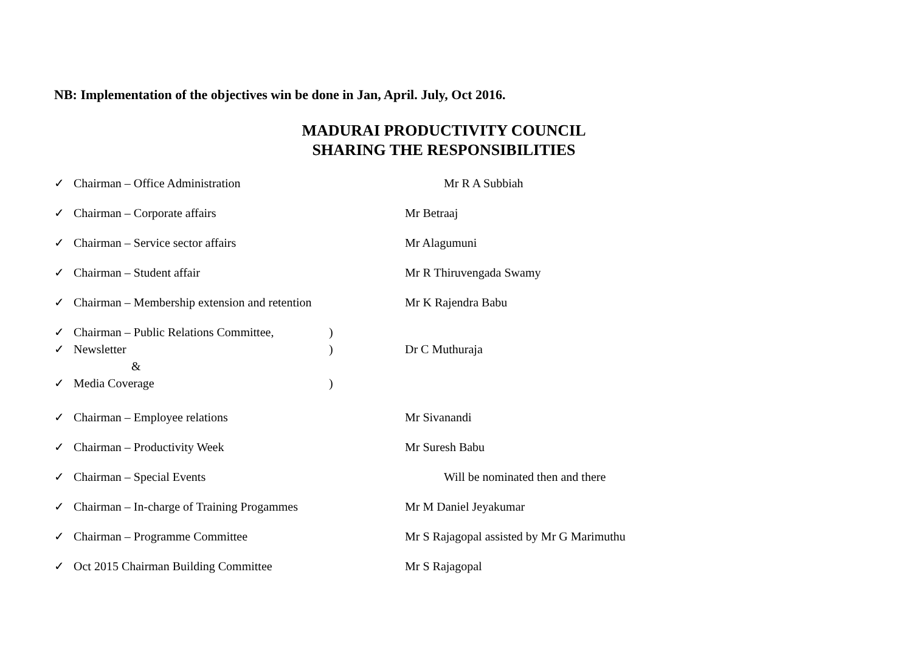NB: Implementation of the objectives win be done in Jan, April. July, Oct 2016.
MADURAI PRODUCTIVITY COUNCIL
SHARING THE RESPONSIBILITIES
✓ Chairman – Office Administration Mr R A Subbiah
✓ Chairman – Corporate affairs Mr Betraaj
✓ Chairman – Service sector affairs Mr Alagumuni
✓ Chairman – Student affair Mr R Thiruvengada Swamy
✓ Chairman – Membership extension and retention Mr K Rajendra Babu
✓ Chairman – Public Relations Committee,)
✓ Newsletter) Dr C Muthuraja
&
✓ Media Coverage)
✓ Chairman – Employee relations Mr Sivanandi
✓ Chairman – Productivity Week Mr Suresh Babu
✓ Chairman – Special Events Will be nominated then and there
✓ Chairman – In-charge of Training Progammes Mr M Daniel Jeyakumar
✓ Chairman – Programme Committee Mr S Rajagopal assisted by Mr G Marimuthu
✓ Oct 2015 Chairman Building Committee Mr S Rajagopal